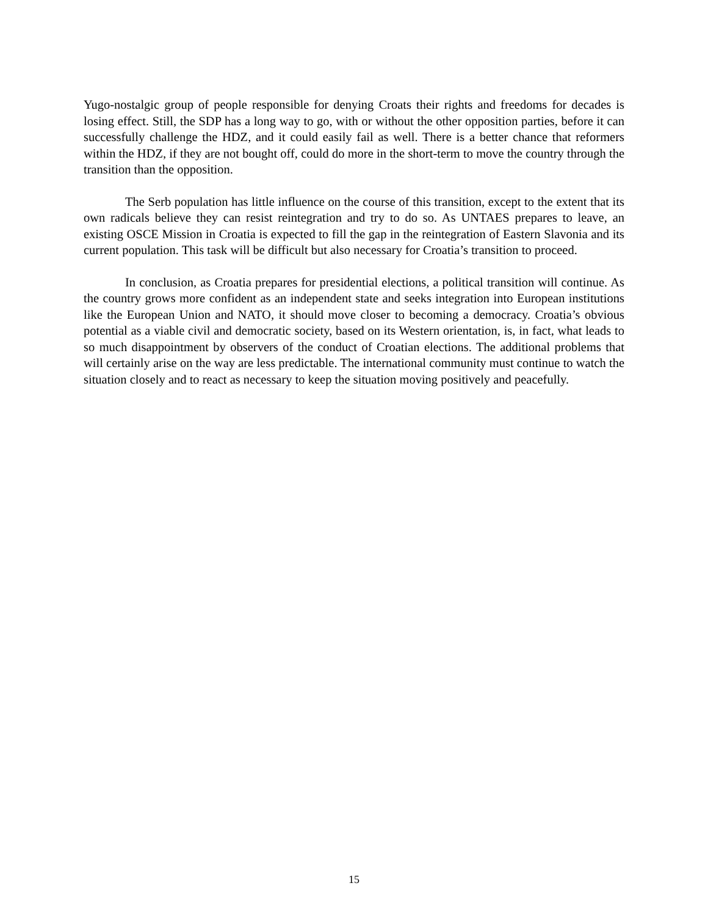Yugo-nostalgic group of people responsible for denying Croats their rights and freedoms for decades is losing effect. Still, the SDP has a long way to go, with or without the other opposition parties, before it can successfully challenge the HDZ, and it could easily fail as well. There is a better chance that reformers within the HDZ, if they are not bought off, could do more in the short-term to move the country through the transition than the opposition.
The Serb population has little influence on the course of this transition, except to the extent that its own radicals believe they can resist reintegration and try to do so. As UNTAES prepares to leave, an existing OSCE Mission in Croatia is expected to fill the gap in the reintegration of Eastern Slavonia and its current population. This task will be difficult but also necessary for Croatia’s transition to proceed.
In conclusion, as Croatia prepares for presidential elections, a political transition will continue. As the country grows more confident as an independent state and seeks integration into European institutions like the European Union and NATO, it should move closer to becoming a democracy. Croatia’s obvious potential as a viable civil and democratic society, based on its Western orientation, is, in fact, what leads to so much disappointment by observers of the conduct of Croatian elections. The additional problems that will certainly arise on the way are less predictable. The international community must continue to watch the situation closely and to react as necessary to keep the situation moving positively and peacefully.
15